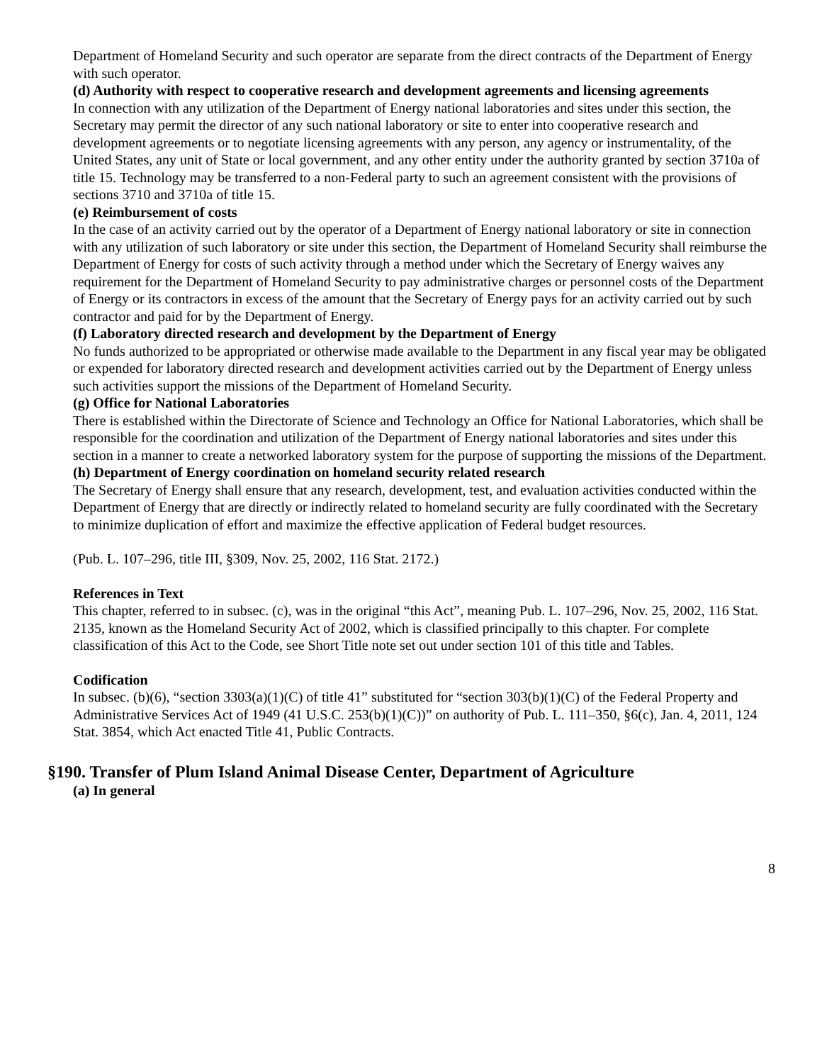Department of Homeland Security and such operator are separate from the direct contracts of the Department of Energy with such operator.
(d) Authority with respect to cooperative research and development agreements and licensing agreements
In connection with any utilization of the Department of Energy national laboratories and sites under this section, the Secretary may permit the director of any such national laboratory or site to enter into cooperative research and development agreements or to negotiate licensing agreements with any person, any agency or instrumentality, of the United States, any unit of State or local government, and any other entity under the authority granted by section 3710a of title 15. Technology may be transferred to a non-Federal party to such an agreement consistent with the provisions of sections 3710 and 3710a of title 15.
(e) Reimbursement of costs
In the case of an activity carried out by the operator of a Department of Energy national laboratory or site in connection with any utilization of such laboratory or site under this section, the Department of Homeland Security shall reimburse the Department of Energy for costs of such activity through a method under which the Secretary of Energy waives any requirement for the Department of Homeland Security to pay administrative charges or personnel costs of the Department of Energy or its contractors in excess of the amount that the Secretary of Energy pays for an activity carried out by such contractor and paid for by the Department of Energy.
(f) Laboratory directed research and development by the Department of Energy
No funds authorized to be appropriated or otherwise made available to the Department in any fiscal year may be obligated or expended for laboratory directed research and development activities carried out by the Department of Energy unless such activities support the missions of the Department of Homeland Security.
(g) Office for National Laboratories
There is established within the Directorate of Science and Technology an Office for National Laboratories, which shall be responsible for the coordination and utilization of the Department of Energy national laboratories and sites under this section in a manner to create a networked laboratory system for the purpose of supporting the missions of the Department.
(h) Department of Energy coordination on homeland security related research
The Secretary of Energy shall ensure that any research, development, test, and evaluation activities conducted within the Department of Energy that are directly or indirectly related to homeland security are fully coordinated with the Secretary to minimize duplication of effort and maximize the effective application of Federal budget resources.
(Pub. L. 107–296, title III, §309, Nov. 25, 2002, 116 Stat. 2172.)
References in Text
This chapter, referred to in subsec. (c), was in the original “this Act”, meaning Pub. L. 107–296, Nov. 25, 2002, 116 Stat. 2135, known as the Homeland Security Act of 2002, which is classified principally to this chapter. For complete classification of this Act to the Code, see Short Title note set out under section 101 of this title and Tables.
Codification
In subsec. (b)(6), “section 3303(a)(1)(C) of title 41” substituted for “section 303(b)(1)(C) of the Federal Property and Administrative Services Act of 1949 (41 U.S.C. 253(b)(1)(C))” on authority of Pub. L. 111–350, §6(c), Jan. 4, 2011, 124 Stat. 3854, which Act enacted Title 41, Public Contracts.
§190. Transfer of Plum Island Animal Disease Center, Department of Agriculture
(a) In general
8